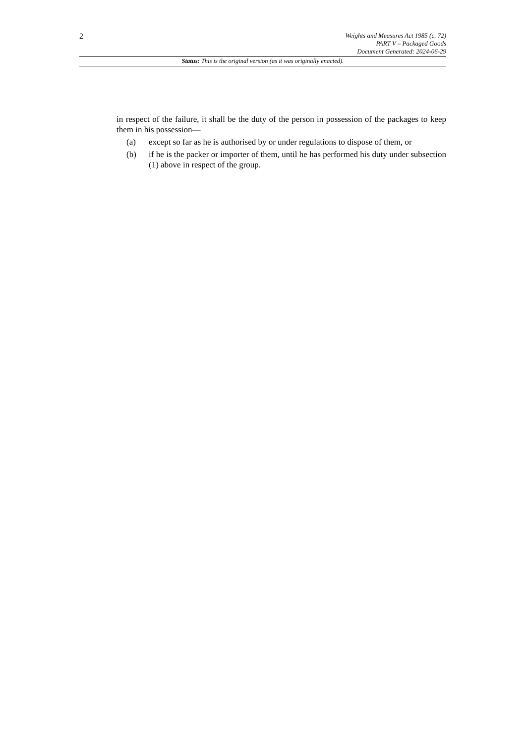2
Weights and Measures Act 1985 (c. 72)
PART V – Packaged Goods
Document Generated: 2024-06-29
Status: This is the original version (as it was originally enacted).
in respect of the failure, it shall be the duty of the person in possession of the packages to keep them in his possession—
(a) except so far as he is authorised by or under regulations to dispose of them, or
(b) if he is the packer or importer of them, until he has performed his duty under subsection (1) above in respect of the group.